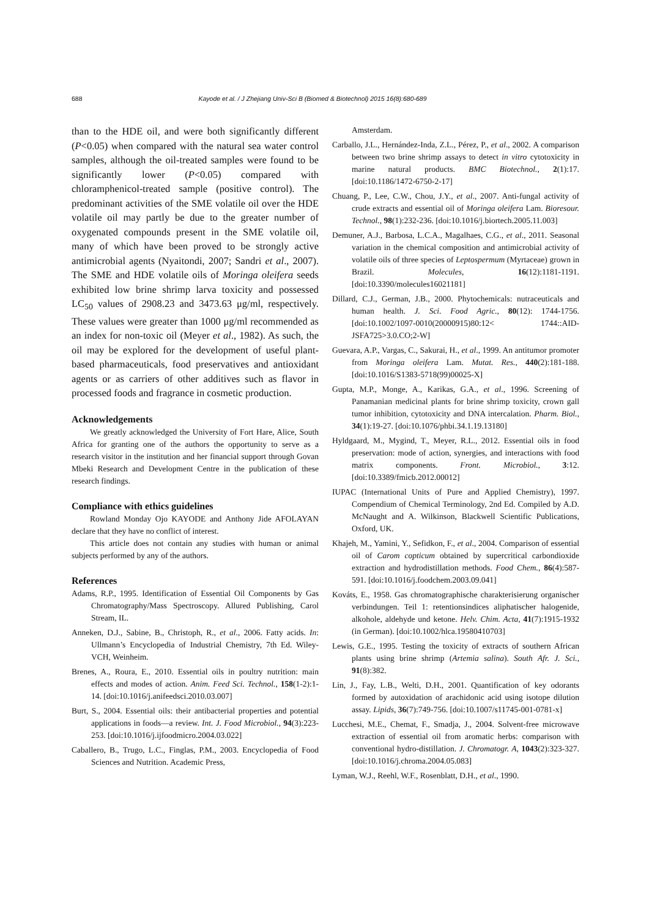688 Kayode et al. / J Zhejiang Univ-Sci B (Biomed & Biotechnol) 2015 16(8):680-689
than to the HDE oil, and were both significantly different (P<0.05) when compared with the natural sea water control samples, although the oil-treated samples were found to be significantly lower (P<0.05) compared with chloramphenicol-treated sample (positive control). The predominant activities of the SME volatile oil over the HDE volatile oil may partly be due to the greater number of oxygenated compounds present in the SME volatile oil, many of which have been proved to be strongly active antimicrobial agents (Nyaitondi, 2007; Sandri et al., 2007). The SME and HDE volatile oils of Moringa oleifera seeds exhibited low brine shrimp larva toxicity and possessed LC<sub>50</sub> values of 2908.23 and 3473.63 μg/ml, respectively. These values were greater than 1000 μg/ml recommended as an index for non-toxic oil (Meyer et al., 1982). As such, the oil may be explored for the development of useful plant-based pharmaceuticals, food preservatives and antioxidant agents or as carriers of other additives such as flavor in processed foods and fragrance in cosmetic production.
Acknowledgements
We greatly acknowledged the University of Fort Hare, Alice, South Africa for granting one of the authors the opportunity to serve as a research visitor in the institution and her financial support through Govan Mbeki Research and Development Centre in the publication of these research findings.
Compliance with ethics guidelines
Rowland Monday Ojo KAYODE and Anthony Jide AFOLAYAN declare that they have no conflict of interest.
This article does not contain any studies with human or animal subjects performed by any of the authors.
References
Adams, R.P., 1995. Identification of Essential Oil Components by Gas Chromatography/Mass Spectroscopy. Allured Publishing, Carol Stream, IL.
Anneken, D.J., Sabine, B., Christoph, R., et al., 2006. Fatty acids. In: Ullmann’s Encyclopedia of Industrial Chemistry, 7th Ed. Wiley-VCH, Weinheim.
Brenes, A., Roura, E., 2010. Essential oils in poultry nutrition: main effects and modes of action. Anim. Feed Sci. Technol., 158(1-2):1-14. [doi:10.1016/j.anifeedsci.2010.03.007]
Burt, S., 2004. Essential oils: their antibacterial properties and potential applications in foods—a review. Int. J. Food Microbiol., 94(3):223-253. [doi:10.1016/j.ijfoodmicro.2004.03.022]
Caballero, B., Trugo, L.C., Finglas, P.M., 2003. Encyclopedia of Food Sciences and Nutrition. Academic Press,
Amsterdam.
Carballo, J.L., Hernández-Inda, Z.L., Pérez, P., et al., 2002. A comparison between two brine shrimp assays to detect in vitro cytotoxicity in marine natural products. BMC Biotechnol., 2(1):17. [doi:10.1186/1472-6750-2-17]
Chuang, P., Lee, C.W., Chou, J.Y., et al., 2007. Anti-fungal activity of crude extracts and essential oil of Moringa oleifera Lam. Bioresour. Technol., 98(1):232-236. [doi:10.1016/j.biortech.2005.11.003]
Demuner, A.J., Barbosa, L.C.A., Magalhaes, C.G., et al., 2011. Seasonal variation in the chemical composition and antimicrobial activity of volatile oils of three species of Leptospermum (Myrtaceae) grown in Brazil. Molecules, 16(12):1181-1191. [doi:10.3390/molecules16021181]
Dillard, C.J., German, J.B., 2000. Phytochemicals: nutraceuticals and human health. J. Sci. Food Agric., 80(12): 1744-1756. [doi:10.1002/1097-0010(20000915)80:12< 1744::AID-JSFA725>3.0.CO;2-W]
Guevara, A.P., Vargas, C., Sakurai, H., et al., 1999. An antitumor promoter from Moringa oleifera Lam. Mutat. Res., 440(2):181-188. [doi:10.1016/S1383-5718(99)00025-X]
Gupta, M.P., Monge, A., Karikas, G.A., et al., 1996. Screening of Panamanian medicinal plants for brine shrimp toxicity, crown gall tumor inhibition, cytotoxicity and DNA intercalation. Pharm. Biol., 34(1):19-27. [doi:10.1076/phbi.34.1.19.13180]
Hyldgaard, M., Mygind, T., Meyer, R.L., 2012. Essential oils in food preservation: mode of action, synergies, and interactions with food matrix components. Front. Microbiol., 3:12. [doi:10.3389/fmicb.2012.00012]
IUPAC (International Units of Pure and Applied Chemistry), 1997. Compendium of Chemical Terminology, 2nd Ed. Compiled by A.D. McNaught and A. Wilkinson, Blackwell Scientific Publications, Oxford, UK.
Khajeh, M., Yamini, Y., Sefidkon, F., et al., 2004. Comparison of essential oil of Carom copticum obtained by supercritical carbondioxide extraction and hydrodistillation methods. Food Chem., 86(4):587-591. [doi:10.1016/j.foodchem.2003.09.041]
Kováts, E., 1958. Gas chromatographische charakterisierung organischer verbindungen. Teil 1: retentionsindices aliphatischer halogenide, alkohole, aldehyde und ketone. Helv. Chim. Acta, 41(7):1915-1932 (in German). [doi:10.1002/hlca.19580410703]
Lewis, G.E., 1995. Testing the toxicity of extracts of southern African plants using brine shrimp (Artemia salina). South Afr. J. Sci., 91(8):382.
Lin, J., Fay, L.B., Welti, D.H., 2001. Quantification of key odorants formed by autoxidation of arachidonic acid using isotope dilution assay. Lipids, 36(7):749-756. [doi:10.1007/s11745-001-0781-x]
Lucchesi, M.E., Chemat, F., Smadja, J., 2004. Solvent-free microwave extraction of essential oil from aromatic herbs: comparison with conventional hydro-distillation. J. Chromatogr. A, 1043(2):323-327. [doi:10.1016/j.chroma.2004.05.083]
Lyman, W.J., Reehl, W.F., Rosenblatt, D.H., et al., 1990.